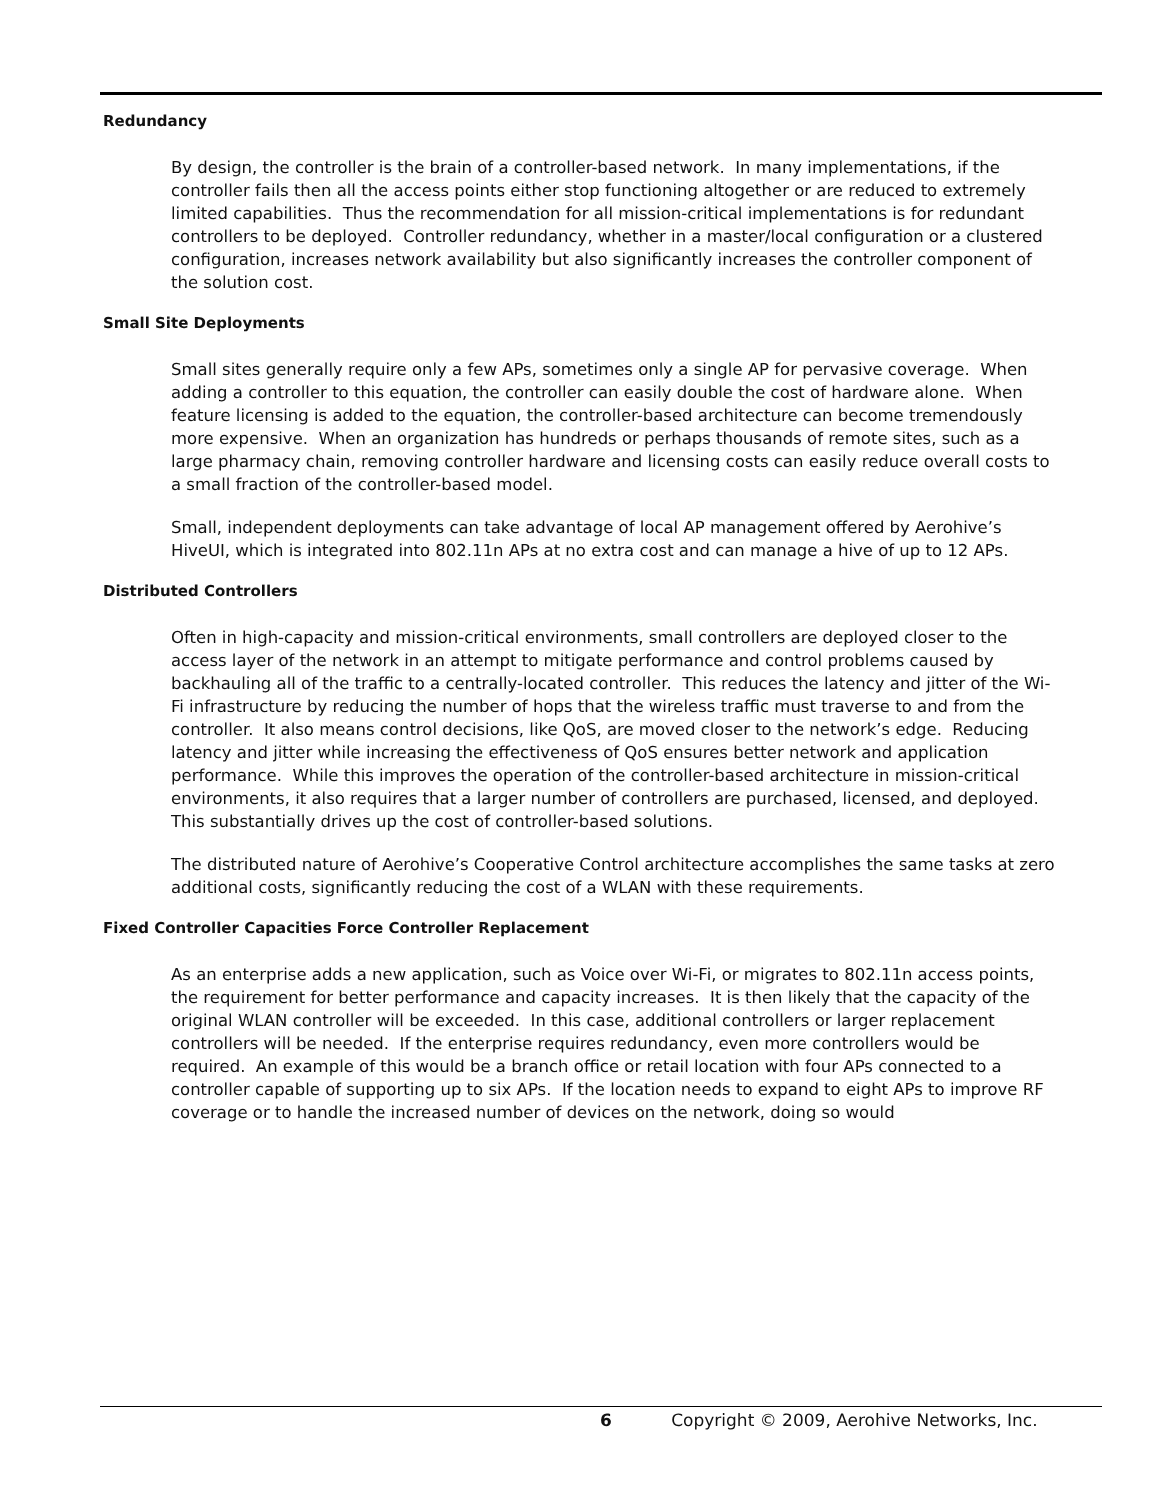Redundancy
By design, the controller is the brain of a controller-based network. In many implementations, if the controller fails then all the access points either stop functioning altogether or are reduced to extremely limited capabilities. Thus the recommendation for all mission-critical implementations is for redundant controllers to be deployed. Controller redundancy, whether in a master/local configuration or a clustered configuration, increases network availability but also significantly increases the controller component of the solution cost.
Small Site Deployments
Small sites generally require only a few APs, sometimes only a single AP for pervasive coverage. When adding a controller to this equation, the controller can easily double the cost of hardware alone. When feature licensing is added to the equation, the controller-based architecture can become tremendously more expensive. When an organization has hundreds or perhaps thousands of remote sites, such as a large pharmacy chain, removing controller hardware and licensing costs can easily reduce overall costs to a small fraction of the controller-based model.
Small, independent deployments can take advantage of local AP management offered by Aerohive’s HiveUI, which is integrated into 802.11n APs at no extra cost and can manage a hive of up to 12 APs.
Distributed Controllers
Often in high-capacity and mission-critical environments, small controllers are deployed closer to the access layer of the network in an attempt to mitigate performance and control problems caused by backhauling all of the traffic to a centrally-located controller. This reduces the latency and jitter of the Wi-Fi infrastructure by reducing the number of hops that the wireless traffic must traverse to and from the controller. It also means control decisions, like QoS, are moved closer to the network’s edge. Reducing latency and jitter while increasing the effectiveness of QoS ensures better network and application performance. While this improves the operation of the controller-based architecture in mission-critical environments, it also requires that a larger number of controllers are purchased, licensed, and deployed. This substantially drives up the cost of controller-based solutions.
The distributed nature of Aerohive’s Cooperative Control architecture accomplishes the same tasks at zero additional costs, significantly reducing the cost of a WLAN with these requirements.
Fixed Controller Capacities Force Controller Replacement
As an enterprise adds a new application, such as Voice over Wi-Fi, or migrates to 802.11n access points, the requirement for better performance and capacity increases. It is then likely that the capacity of the original WLAN controller will be exceeded. In this case, additional controllers or larger replacement controllers will be needed. If the enterprise requires redundancy, even more controllers would be required. An example of this would be a branch office or retail location with four APs connected to a controller capable of supporting up to six APs. If the location needs to expand to eight APs to improve RF coverage or to handle the increased number of devices on the network, doing so would
6 Copyright © 2009, Aerohive Networks, Inc.